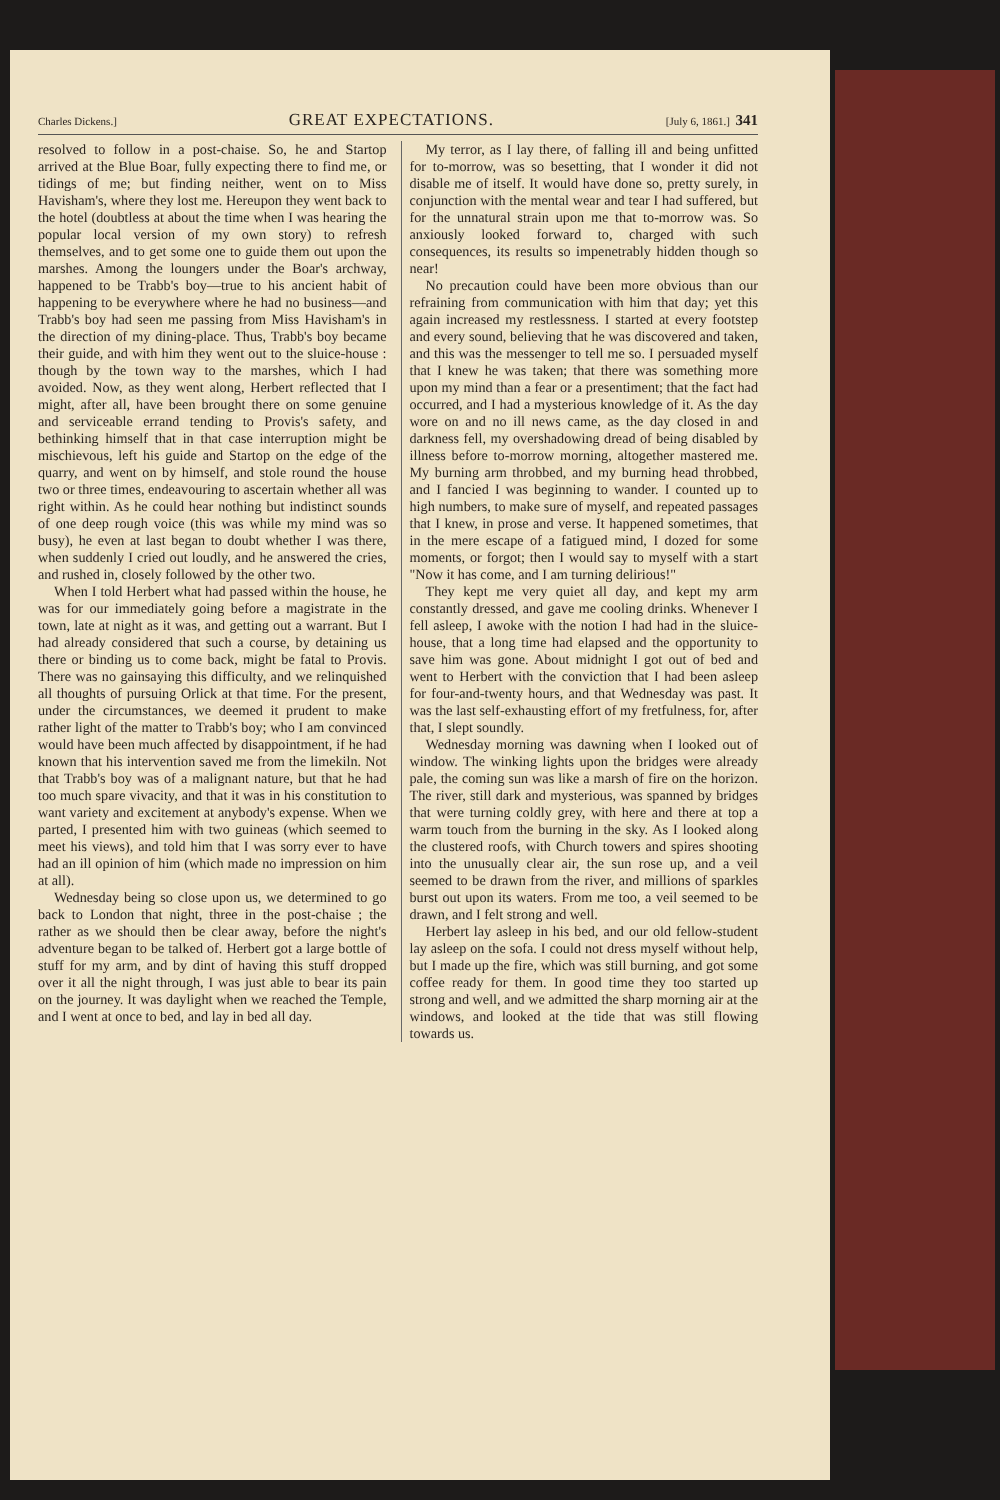Charles Dickens.] GREAT EXPECTATIONS. [July 6, 1861.] 341
resolved to follow in a post-chaise. So, he and Startop arrived at the Blue Boar, fully expecting there to find me, or tidings of me; but finding neither, went on to Miss Havisham's, where they lost me. Hereupon they went back to the hotel (doubtless at about the time when I was hearing the popular local version of my own story) to refresh themselves, and to get some one to guide them out upon the marshes. Among the loungers under the Boar's archway, happened to be Trabb's boy—true to his ancient habit of happening to be everywhere where he had no business—and Trabb's boy had seen me passing from Miss Havisham's in the direction of my dining-place. Thus, Trabb's boy became their guide, and with him they went out to the sluice-house : though by the town way to the marshes, which I had avoided. Now, as they went along, Herbert reflected that I might, after all, have been brought there on some genuine and serviceable errand tending to Provis's safety, and bethinking himself that in that case interruption might be mischievous, left his guide and Startop on the edge of the quarry, and went on by himself, and stole round the house two or three times, endeavouring to ascertain whether all was right within. As he could hear nothing but indistinct sounds of one deep rough voice (this was while my mind was so busy), he even at last began to doubt whether I was there, when suddenly I cried out loudly, and he answered the cries, and rushed in, closely followed by the other two.
When I told Herbert what had passed within the house, he was for our immediately going before a magistrate in the town, late at night as it was, and getting out a warrant. But I had already considered that such a course, by detaining us there or binding us to come back, might be fatal to Provis. There was no gainsaying this difficulty, and we relinquished all thoughts of pursuing Orlick at that time. For the present, under the circumstances, we deemed it prudent to make rather light of the matter to Trabb's boy; who I am convinced would have been much affected by disappointment, if he had known that his intervention saved me from the limekiln. Not that Trabb's boy was of a malignant nature, but that he had too much spare vivacity, and that it was in his constitution to want variety and excitement at anybody's expense. When we parted, I presented him with two guineas (which seemed to meet his views), and told him that I was sorry ever to have had an ill opinion of him (which made no impression on him at all).
Wednesday being so close upon us, we determined to go back to London that night, three in the post-chaise ; the rather as we should then be clear away, before the night's adventure began to be talked of. Herbert got a large bottle of stuff for my arm, and by dint of having this stuff dropped over it all the night through, I was just able to bear its pain on the journey. It was daylight when we reached the Temple, and I went at once to bed, and lay in bed all day.
My terror, as I lay there, of falling ill and being unfitted for to-morrow, was so besetting, that I wonder it did not disable me of itself. It would have done so, pretty surely, in conjunction with the mental wear and tear I had suffered, but for the unnatural strain upon me that to-morrow was. So anxiously looked forward to, charged with such consequences, its results so impenetrably hidden though so near!
No precaution could have been more obvious than our refraining from communication with him that day; yet this again increased my restlessness. I started at every footstep and every sound, believing that he was discovered and taken, and this was the messenger to tell me so. I persuaded myself that I knew he was taken; that there was something more upon my mind than a fear or a presentiment; that the fact had occurred, and I had a mysterious knowledge of it. As the day wore on and no ill news came, as the day closed in and darkness fell, my overshadowing dread of being disabled by illness before to-morrow morning, altogether mastered me. My burning arm throbbed, and my burning head throbbed, and I fancied I was beginning to wander. I counted up to high numbers, to make sure of myself, and repeated passages that I knew, in prose and verse. It happened sometimes, that in the mere escape of a fatigued mind, I dozed for some moments, or forgot; then I would say to myself with a start "Now it has come, and I am turning delirious!"
They kept me very quiet all day, and kept my arm constantly dressed, and gave me cooling drinks. Whenever I fell asleep, I awoke with the notion I had had in the sluice-house, that a long time had elapsed and the opportunity to save him was gone. About midnight I got out of bed and went to Herbert with the conviction that I had been asleep for four-and-twenty hours, and that Wednesday was past. It was the last self-exhausting effort of my fretfulness, for, after that, I slept soundly.
Wednesday morning was dawning when I looked out of window. The winking lights upon the bridges were already pale, the coming sun was like a marsh of fire on the horizon. The river, still dark and mysterious, was spanned by bridges that were turning coldly grey, with here and there at top a warm touch from the burning in the sky. As I looked along the clustered roofs, with Church towers and spires shooting into the unusually clear air, the sun rose up, and a veil seemed to be drawn from the river, and millions of sparkles burst out upon its waters. From me too, a veil seemed to be drawn, and I felt strong and well.
Herbert lay asleep in his bed, and our old fellow-student lay asleep on the sofa. I could not dress myself without help, but I made up the fire, which was still burning, and got some coffee ready for them. In good time they too started up strong and well, and we admitted the sharp morning air at the windows, and looked at the tide that was still flowing towards us.